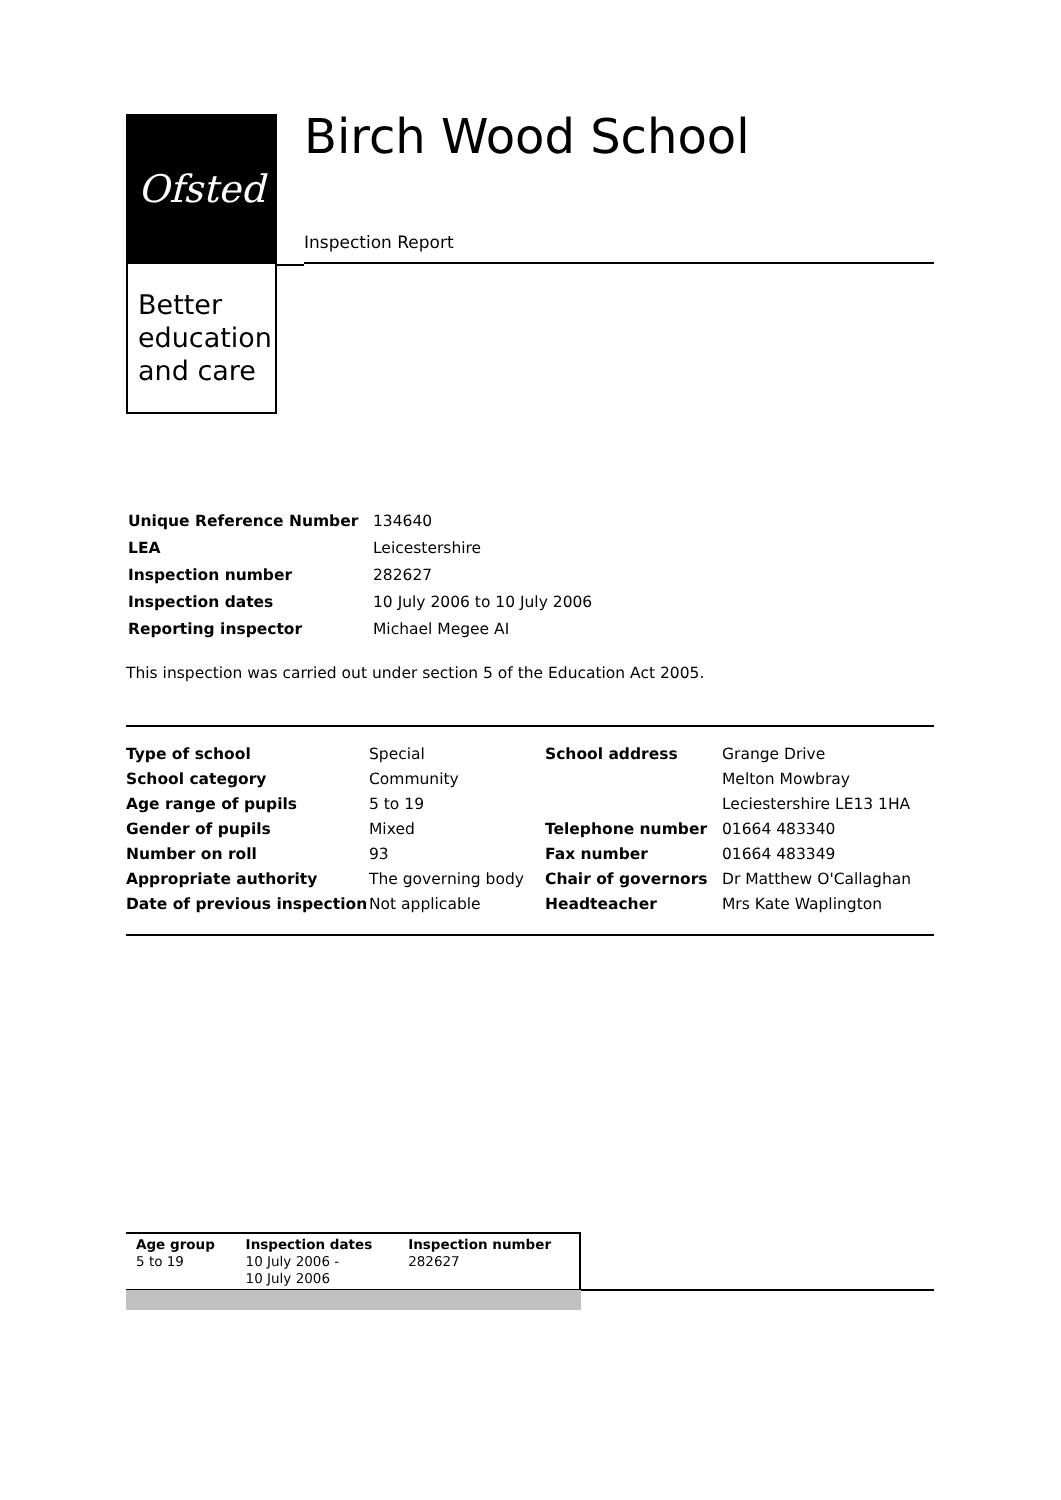Ofsted
Better education and care
Birch Wood School
Inspection Report
| Unique Reference Number | 134640 |
| LEA | Leicestershire |
| Inspection number | 282627 |
| Inspection dates | 10 July 2006 to 10 July 2006 |
| Reporting inspector | Michael Megee AI |
This inspection was carried out under section 5 of the Education Act 2005.
| Type of school | Special | School address | Grange Drive |
| School category | Community | | Melton Mowbray |
| Age range of pupils | 5 to 19 | | Leciestershire LE13 1HA |
| Gender of pupils | Mixed | Telephone number | 01664 483340 |
| Number on roll | 93 | Fax number | 01664 483349 |
| Appropriate authority | The governing body | Chair of governors | Dr Matthew O'Callaghan |
| Date of previous inspection | Not applicable | Headteacher | Mrs Kate Waplington |
| Age group 5 to 19 | Inspection dates 10 July 2006 - 10 July 2006 | Inspection number 282627 |